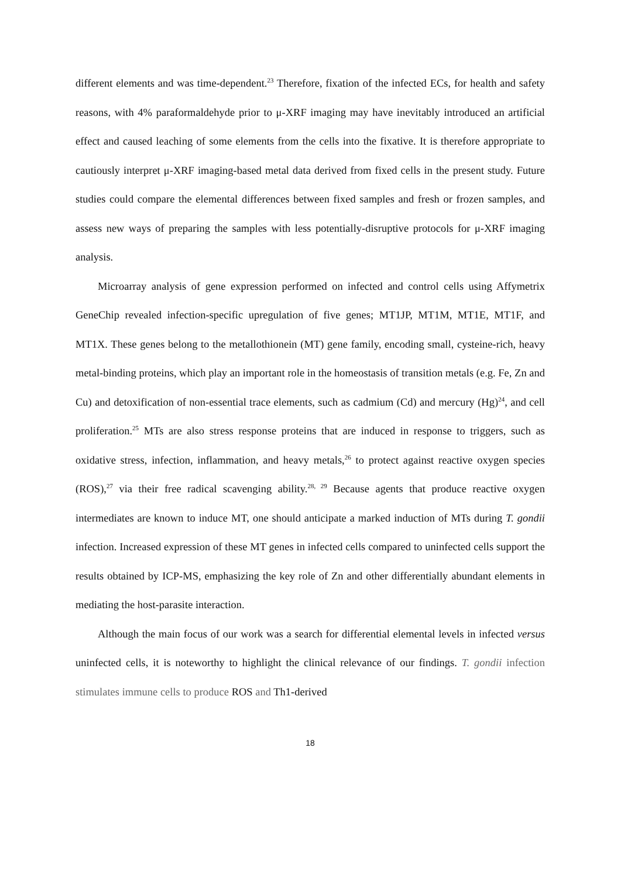different elements and was time-dependent.<sup>23</sup> Therefore, fixation of the infected ECs, for health and safety reasons, with 4% paraformaldehyde prior to μ-XRF imaging may have inevitably introduced an artificial effect and caused leaching of some elements from the cells into the fixative. It is therefore appropriate to cautiously interpret μ-XRF imaging-based metal data derived from fixed cells in the present study. Future studies could compare the elemental differences between fixed samples and fresh or frozen samples, and assess new ways of preparing the samples with less potentially-disruptive protocols for μ-XRF imaging analysis.
Microarray analysis of gene expression performed on infected and control cells using Affymetrix GeneChip revealed infection-specific upregulation of five genes; MT1JP, MT1M, MT1E, MT1F, and MT1X. These genes belong to the metallothionein (MT) gene family, encoding small, cysteine-rich, heavy metal-binding proteins, which play an important role in the homeostasis of transition metals (e.g. Fe, Zn and Cu) and detoxification of non-essential trace elements, such as cadmium (Cd) and mercury (Hg)<sup>24</sup>, and cell proliferation.<sup>25</sup> MTs are also stress response proteins that are induced in response to triggers, such as oxidative stress, infection, inflammation, and heavy metals,<sup>26</sup> to protect against reactive oxygen species (ROS),<sup>27</sup> via their free radical scavenging ability.<sup>28, 29</sup> Because agents that produce reactive oxygen intermediates are known to induce MT, one should anticipate a marked induction of MTs during T. gondii infection. Increased expression of these MT genes in infected cells compared to uninfected cells support the results obtained by ICP-MS, emphasizing the key role of Zn and other differentially abundant elements in mediating the host-parasite interaction.
Although the main focus of our work was a search for differential elemental levels in infected versus uninfected cells, it is noteworthy to highlight the clinical relevance of our findings. T. gondii infection stimulates immune cells to produce ROS and Th1-derived
18